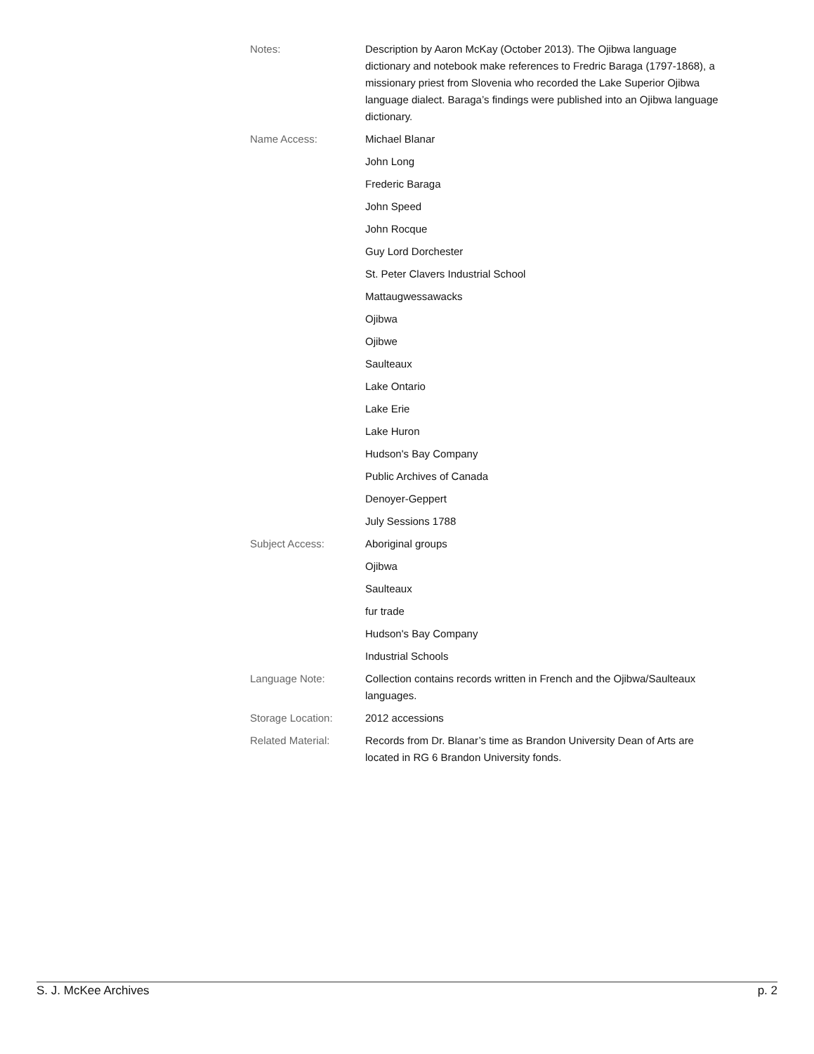| Notes: | Description by Aaron McKay (October 2013). The Ojibwa language dictionary and notebook make references to Fredric Baraga (1797-1868), a missionary priest from Slovenia who recorded the Lake Superior Ojibwa language dialect. Baraga’s findings were published into an Ojibwa language dictionary. |
| Name Access: | Michael Blanar |
| | John Long |
| | Frederic Baraga |
| | John Speed |
| | John Rocque |
| | Guy Lord Dorchester |
| | St. Peter Clavers Industrial School |
| | Mattaugwessawacks |
| | Ojibwa |
| | Ojibwe |
| | Saulteaux |
| | Lake Ontario |
| | Lake Erie |
| | Lake Huron |
| | Hudson's Bay Company |
| | Public Archives of Canada |
| | Denoyer-Geppert |
| | July Sessions 1788 |
| Subject Access: | Aboriginal groups |
| | Ojibwa |
| | Saulteaux |
| | fur trade |
| | Hudson's Bay Company |
| | Industrial Schools |
| Language Note: | Collection contains records written in French and the Ojibwa/Saulteaux languages. |
| Storage Location: | 2012 accessions |
| Related Material: | Records from Dr. Blanar’s time as Brandon University Dean of Arts are located in RG 6 Brandon University fonds. |
S. J. McKee Archives p. 2